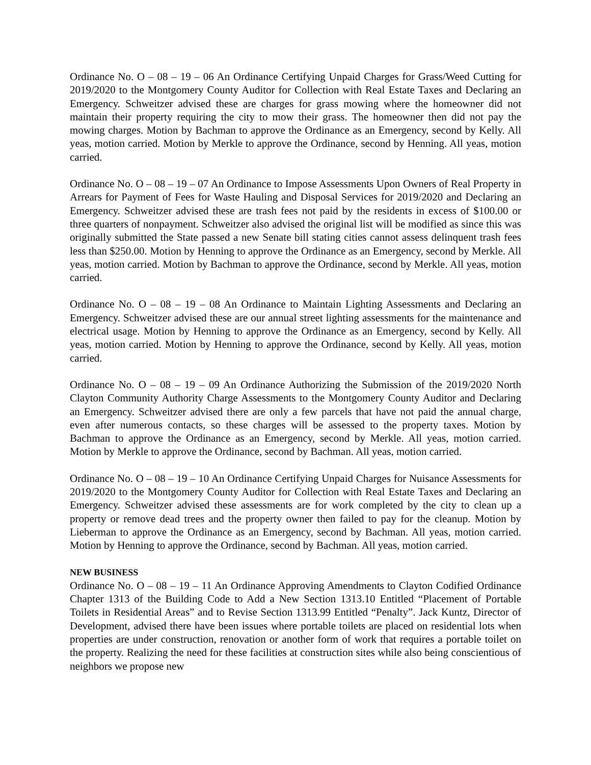Ordinance No. O – 08 – 19 – 06 An Ordinance Certifying Unpaid Charges for Grass/Weed Cutting for 2019/2020 to the Montgomery County Auditor for Collection with Real Estate Taxes and Declaring an Emergency. Schweitzer advised these are charges for grass mowing where the homeowner did not maintain their property requiring the city to mow their grass. The homeowner then did not pay the mowing charges. Motion by Bachman to approve the Ordinance as an Emergency, second by Kelly. All yeas, motion carried. Motion by Merkle to approve the Ordinance, second by Henning. All yeas, motion carried.
Ordinance No. O – 08 – 19 – 07 An Ordinance to Impose Assessments Upon Owners of Real Property in Arrears for Payment of Fees for Waste Hauling and Disposal Services for 2019/2020 and Declaring an Emergency. Schweitzer advised these are trash fees not paid by the residents in excess of $100.00 or three quarters of nonpayment. Schweitzer also advised the original list will be modified as since this was originally submitted the State passed a new Senate bill stating cities cannot assess delinquent trash fees less than $250.00. Motion by Henning to approve the Ordinance as an Emergency, second by Merkle. All yeas, motion carried. Motion by Bachman to approve the Ordinance, second by Merkle. All yeas, motion carried.
Ordinance No. O – 08 – 19 – 08 An Ordinance to Maintain Lighting Assessments and Declaring an Emergency. Schweitzer advised these are our annual street lighting assessments for the maintenance and electrical usage. Motion by Henning to approve the Ordinance as an Emergency, second by Kelly. All yeas, motion carried. Motion by Henning to approve the Ordinance, second by Kelly. All yeas, motion carried.
Ordinance No. O – 08 – 19 – 09 An Ordinance Authorizing the Submission of the 2019/2020 North Clayton Community Authority Charge Assessments to the Montgomery County Auditor and Declaring an Emergency. Schweitzer advised there are only a few parcels that have not paid the annual charge, even after numerous contacts, so these charges will be assessed to the property taxes. Motion by Bachman to approve the Ordinance as an Emergency, second by Merkle. All yeas, motion carried. Motion by Merkle to approve the Ordinance, second by Bachman. All yeas, motion carried.
Ordinance No. O – 08 – 19 – 10 An Ordinance Certifying Unpaid Charges for Nuisance Assessments for 2019/2020 to the Montgomery County Auditor for Collection with Real Estate Taxes and Declaring an Emergency. Schweitzer advised these assessments are for work completed by the city to clean up a property or remove dead trees and the property owner then failed to pay for the cleanup. Motion by Lieberman to approve the Ordinance as an Emergency, second by Bachman. All yeas, motion carried. Motion by Henning to approve the Ordinance, second by Bachman. All yeas, motion carried.
NEW BUSINESS
Ordinance No. O – 08 – 19 – 11 An Ordinance Approving Amendments to Clayton Codified Ordinance Chapter 1313 of the Building Code to Add a New Section 1313.10 Entitled “Placement of Portable Toilets in Residential Areas” and to Revise Section 1313.99 Entitled “Penalty”. Jack Kuntz, Director of Development, advised there have been issues where portable toilets are placed on residential lots when properties are under construction, renovation or another form of work that requires a portable toilet on the property. Realizing the need for these facilities at construction sites while also being conscientious of neighbors we propose new